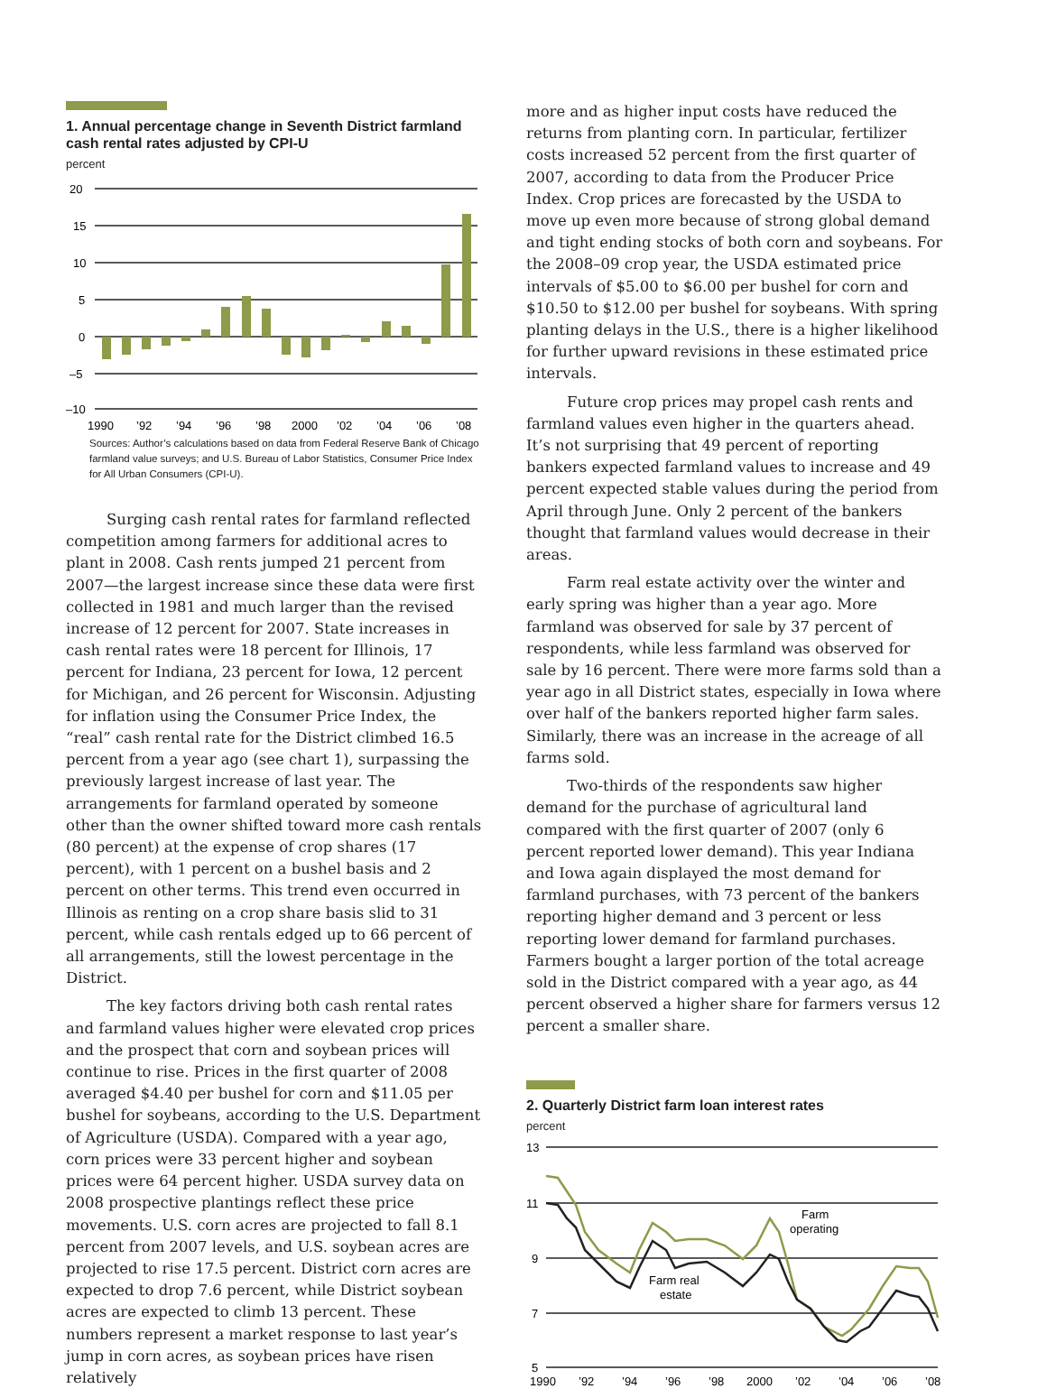1. Annual percentage change in Seventh District farmland cash rental rates adjusted by CPI-U
percent
20
15
10
5
0
–5
–10
1990
’92
’94
’96
’98
2000
’02
’04
’06
’08
Sources: Author’s calculations based on data from Federal Reserve Bank of Chicago farmland value surveys; and U.S. Bureau of Labor Statistics, Consumer Price Index for All Urban Consumers (CPI-U).
Surging cash rental rates for farmland reflected competition among farmers for additional acres to plant in 2008. Cash rents jumped 21 percent from 2007—the largest increase since these data were first collected in 1981 and much larger than the revised increase of 12 percent for 2007. State increases in cash rental rates were 18 percent for Illinois, 17 percent for Indiana, 23 percent for Iowa, 12 percent for Michigan, and 26 percent for Wisconsin. Adjusting for inflation using the Consumer Price Index, the “real” cash rental rate for the District climbed 16.5 percent from a year ago (see chart 1), surpassing the previously largest increase of last year. The arrangements for farmland operated by someone other than the owner shifted toward more cash rentals (80 percent) at the expense of crop shares (17 percent), with 1 percent on a bushel basis and 2 percent on other terms. This trend even occurred in Illinois as renting on a crop share basis slid to 31 percent, while cash rentals edged up to 66 percent of all arrangements, still the lowest percentage in the District.
The key factors driving both cash rental rates and farmland values higher were elevated crop prices and the prospect that corn and soybean prices will continue to rise. Prices in the first quarter of 2008 averaged $4.40 per bushel for corn and $11.05 per bushel for soybeans, according to the U.S. Department of Agriculture (USDA). Compared with a year ago, corn prices were 33 percent higher and soybean prices were 64 percent higher. USDA survey data on 2008 prospective plantings reflect these price movements. U.S. corn acres are projected to fall 8.1 percent from 2007 levels, and U.S. soybean acres are projected to rise 17.5 percent. District corn acres are expected to drop 7.6 percent, while District soybean acres are expected to climb 13 percent. These numbers represent a market response to last year’s jump in corn acres, as soybean prices have risen relatively
more and as higher input costs have reduced the returns from planting corn. In particular, fertilizer costs increased 52 percent from the first quarter of 2007, according to data from the Producer Price Index. Crop prices are forecasted by the USDA to move up even more because of strong global demand and tight ending stocks of both corn and soybeans. For the 2008–09 crop year, the USDA estimated price intervals of $5.00 to $6.00 per bushel for corn and $10.50 to $12.00 per bushel for soybeans. With spring planting delays in the U.S., there is a higher likelihood for further upward revisions in these estimated price intervals.
Future crop prices may propel cash rents and farmland values even higher in the quarters ahead. It’s not surprising that 49 percent of reporting bankers expected farmland values to increase and 49 percent expected stable values during the period from April through June. Only 2 percent of the bankers thought that farmland values would decrease in their areas.
Farm real estate activity over the winter and early spring was higher than a year ago. More farmland was observed for sale by 37 percent of respondents, while less farmland was observed for sale by 16 percent. There were more farms sold than a year ago in all District states, especially in Iowa where over half of the bankers reported higher farm sales. Similarly, there was an increase in the acreage of all farms sold.
Two-thirds of the respondents saw higher demand for the purchase of agricultural land compared with the first quarter of 2007 (only 6 percent reported lower demand). This year Indiana and Iowa again displayed the most demand for farmland purchases, with 73 percent of the bankers reporting higher demand and 3 percent or less reporting lower demand for farmland purchases. Farmers bought a larger portion of the total acreage sold in the District compared with a year ago, as 44 percent observed a higher share for farmers versus 12 percent a smaller share.
2. Quarterly District farm loan interest rates
percent
13
11
9
7
5
Farm
operating
Farm real
estate
1990
’92
’94
’96
’98
2000
’02
’04
’06
’08